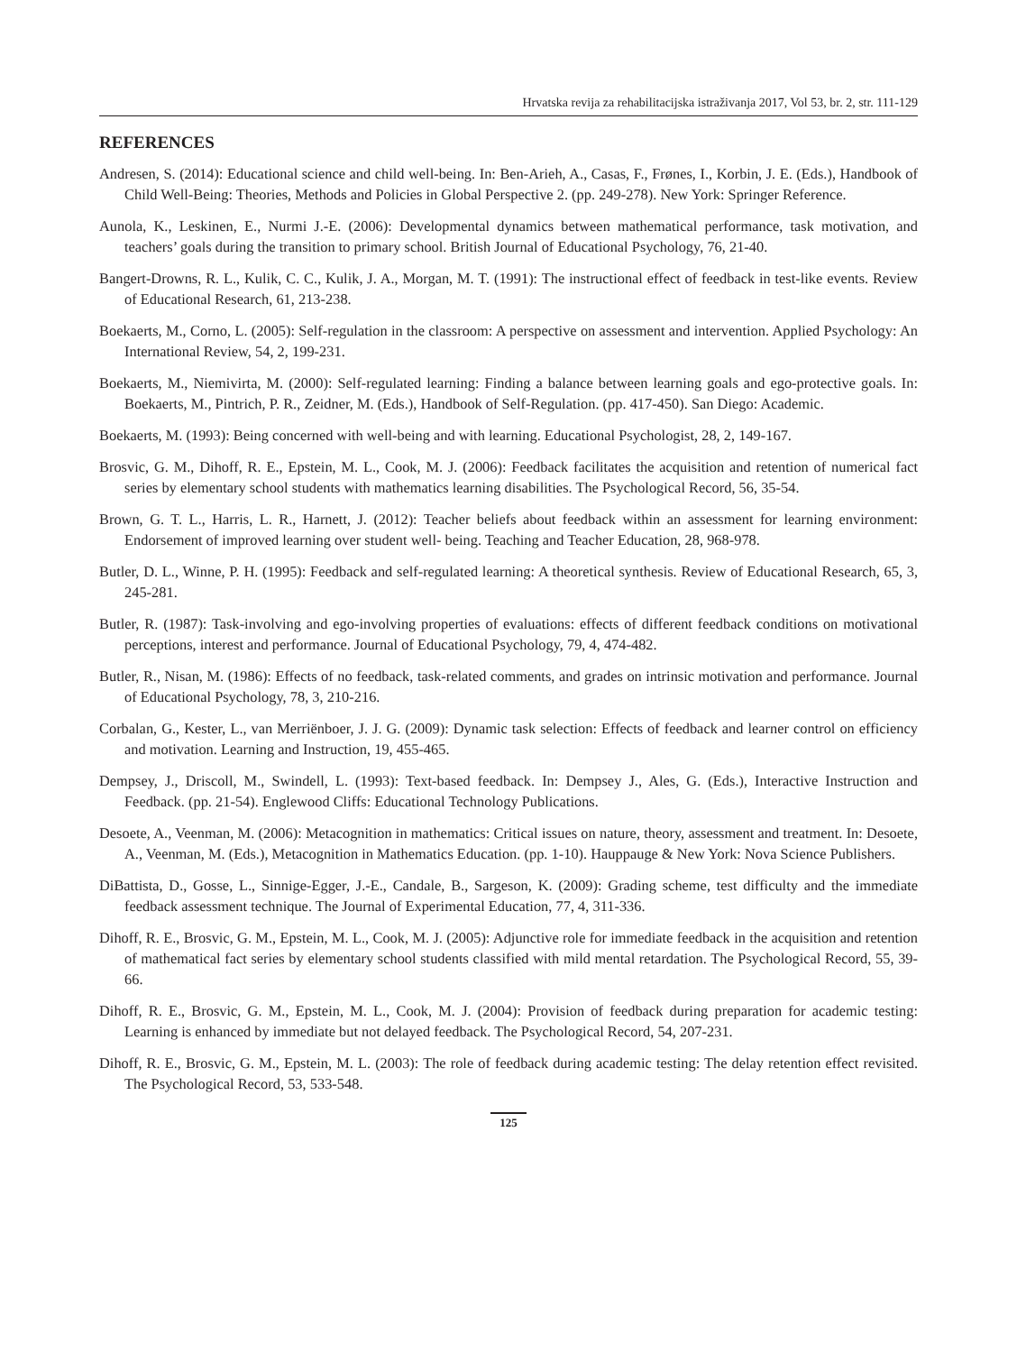Hrvatska revija za rehabilitacijska istraživanja 2017, Vol 53, br. 2, str. 111-129
REFERENCES
Andresen, S. (2014): Educational science and child well-being. In: Ben-Arieh, A., Casas, F., Frønes, I., Korbin, J. E. (Eds.), Handbook of Child Well-Being: Theories, Methods and Policies in Global Perspective 2. (pp. 249-278). New York: Springer Reference.
Aunola, K., Leskinen, E., Nurmi J.-E. (2006): Developmental dynamics between mathematical performance, task motivation, and teachers’ goals during the transition to primary school. British Journal of Educational Psychology, 76, 21-40.
Bangert-Drowns, R. L., Kulik, C. C., Kulik, J. A., Morgan, M. T. (1991): The instructional effect of feedback in test-like events. Review of Educational Research, 61, 213-238.
Boekaerts, M., Corno, L. (2005): Self-regulation in the classroom: A perspective on assessment and intervention. Applied Psychology: An International Review, 54, 2, 199-231.
Boekaerts, M., Niemivirta, M. (2000): Self-regulated learning: Finding a balance between learning goals and ego-protective goals. In: Boekaerts, M., Pintrich, P. R., Zeidner, M. (Eds.), Handbook of Self-Regulation. (pp. 417-450). San Diego: Academic.
Boekaerts, M. (1993): Being concerned with well-being and with learning. Educational Psychologist, 28, 2, 149-167.
Brosvic, G. M., Dihoff, R. E., Epstein, M. L., Cook, M. J. (2006): Feedback facilitates the acquisition and retention of numerical fact series by elementary school students with mathematics learning disabilities. The Psychological Record, 56, 35-54.
Brown, G. T. L., Harris, L. R., Harnett, J. (2012): Teacher beliefs about feedback within an assessment for learning environment: Endorsement of improved learning over student well- being. Teaching and Teacher Education, 28, 968-978.
Butler, D. L., Winne, P. H. (1995): Feedback and self-regulated learning: A theoretical synthesis. Review of Educational Research, 65, 3, 245-281.
Butler, R. (1987): Task-involving and ego-involving properties of evaluations: effects of different feedback conditions on motivational perceptions, interest and performance. Journal of Educational Psychology, 79, 4, 474-482.
Butler, R., Nisan, M. (1986): Effects of no feedback, task-related comments, and grades on intrinsic motivation and performance. Journal of Educational Psychology, 78, 3, 210-216.
Corbalan, G., Kester, L., van Merriënboer, J. J. G. (2009): Dynamic task selection: Effects of feedback and learner control on efficiency and motivation. Learning and Instruction, 19, 455-465.
Dempsey, J., Driscoll, M., Swindell, L. (1993): Text-based feedback. In: Dempsey J., Ales, G. (Eds.), Interactive Instruction and Feedback. (pp. 21-54). Englewood Cliffs: Educational Technology Publications.
Desoete, A., Veenman, M. (2006): Metacognition in mathematics: Critical issues on nature, theory, assessment and treatment. In: Desoete, A., Veenman, M. (Eds.), Metacognition in Mathematics Education. (pp. 1-10). Hauppauge & New York: Nova Science Publishers.
DiBattista, D., Gosse, L., Sinnige-Egger, J.-E., Candale, B., Sargeson, K. (2009): Grading scheme, test difficulty and the immediate feedback assessment technique. The Journal of Experimental Education, 77, 4, 311-336.
Dihoff, R. E., Brosvic, G. M., Epstein, M. L., Cook, M. J. (2005): Adjunctive role for immediate feedback in the acquisition and retention of mathematical fact series by elementary school students classified with mild mental retardation. The Psychological Record, 55, 39-66.
Dihoff, R. E., Brosvic, G. M., Epstein, M. L., Cook, M. J. (2004): Provision of feedback during preparation for academic testing: Learning is enhanced by immediate but not delayed feedback. The Psychological Record, 54, 207-231.
Dihoff, R. E., Brosvic, G. M., Epstein, M. L. (2003): The role of feedback during academic testing: The delay retention effect revisited. The Psychological Record, 53, 533-548.
125